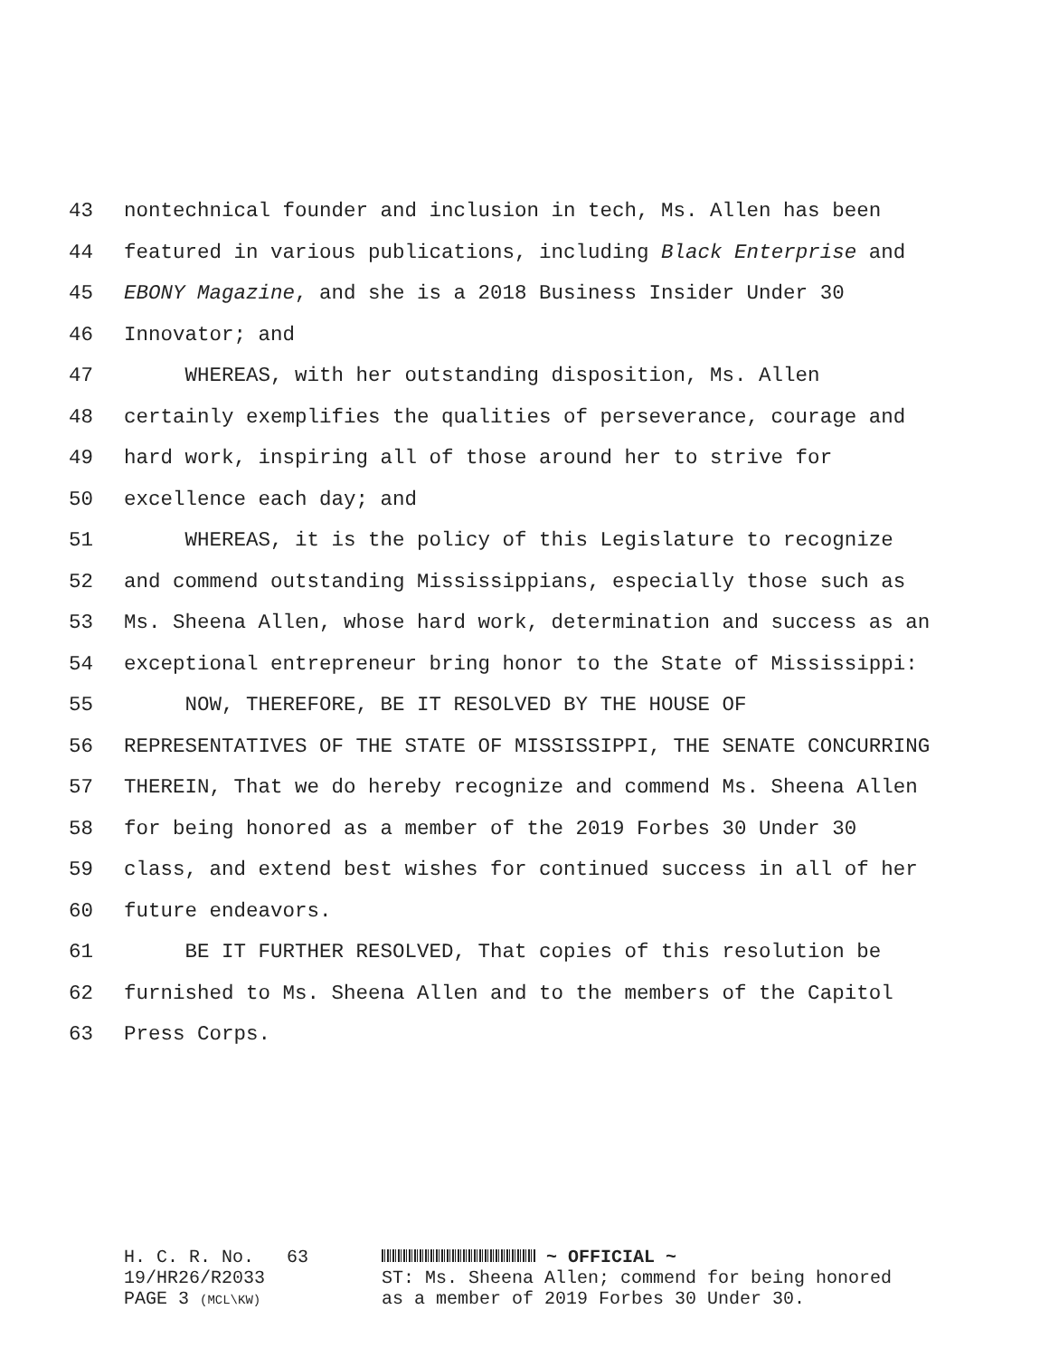43 nontechnical founder and inclusion in tech, Ms. Allen has been
44 featured in various publications, including Black Enterprise and
45 EBONY Magazine, and she is a 2018 Business Insider Under 30
46 Innovator; and
47 WHEREAS, with her outstanding disposition, Ms. Allen
48 certainly exemplifies the qualities of perseverance, courage and
49 hard work, inspiring all of those around her to strive for
50 excellence each day; and
51 WHEREAS, it is the policy of this Legislature to recognize
52 and commend outstanding Mississippians, especially those such as
53 Ms. Sheena Allen, whose hard work, determination and success as an
54 exceptional entrepreneur bring honor to the State of Mississippi:
55 NOW, THEREFORE, BE IT RESOLVED BY THE HOUSE OF
56 REPRESENTATIVES OF THE STATE OF MISSISSIPPI, THE SENATE CONCURRING
57 THEREIN, That we do hereby recognize and commend Ms. Sheena Allen
58 for being honored as a member of the 2019 Forbes 30 Under 30
59 class, and extend best wishes for continued success in all of her
60 future endeavors.
61 BE IT FURTHER RESOLVED, That copies of this resolution be
62 furnished to Ms. Sheena Allen and to the members of the Capitol
63 Press Corps.
H. C. R. No. 63 19/HR26/R2033 PAGE 3 (MCL\KW)
~ OFFICIAL ~
ST: Ms. Sheena Allen; commend for being honored
as a member of 2019 Forbes 30 Under 30.